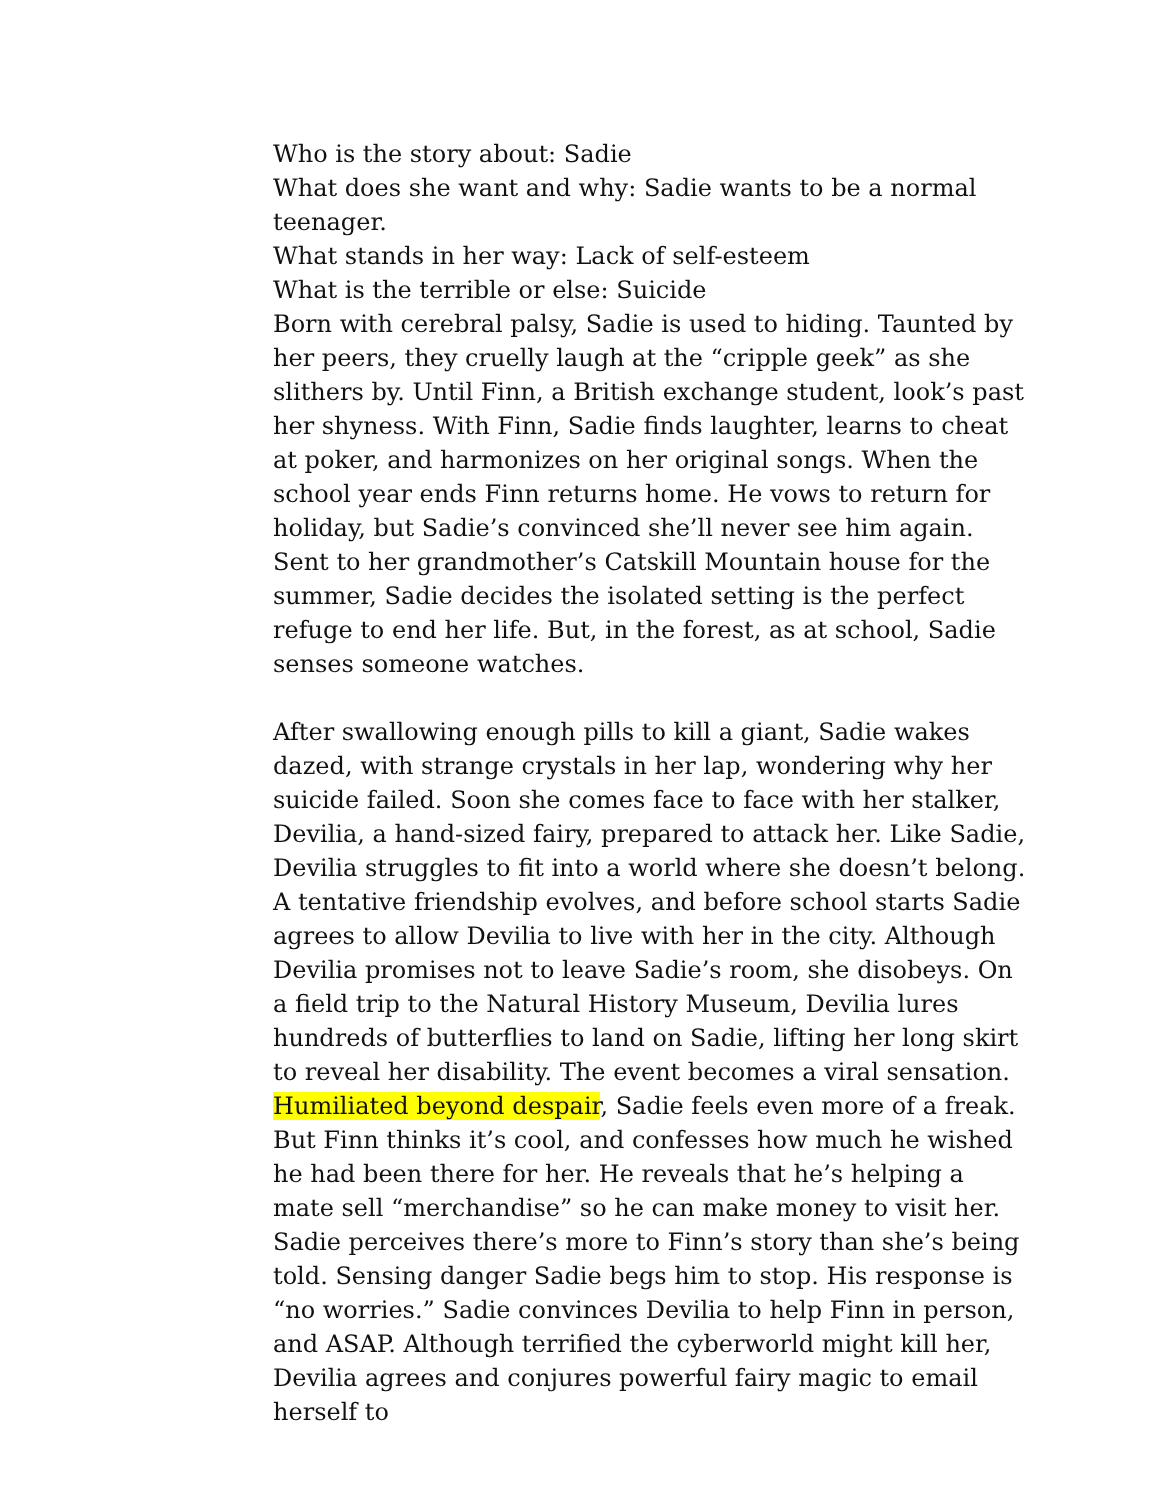Who is the story about: Sadie
What does she want and why: Sadie wants to be a normal teenager.
What stands in her way: Lack of self-esteem
What is the terrible or else: Suicide
Born with cerebral palsy, Sadie is used to hiding. Taunted by her peers, they cruelly laugh at the “cripple geek” as she slithers by. Until Finn, a British exchange student, look’s past her shyness. With Finn, Sadie finds laughter, learns to cheat at poker, and harmonizes on her original songs. When the school year ends Finn returns home. He vows to return for holiday, but Sadie’s convinced she’ll never see him again. Sent to her grandmother’s Catskill Mountain house for the summer, Sadie decides the isolated setting is the perfect refuge to end her life. But, in the forest, as at school, Sadie senses someone watches.
After swallowing enough pills to kill a giant, Sadie wakes dazed, with strange crystals in her lap, wondering why her suicide failed. Soon she comes face to face with her stalker, Devilia, a hand-sized fairy, prepared to attack her. Like Sadie, Devilia struggles to fit into a world where she doesn’t belong. A tentative friendship evolves, and before school starts Sadie agrees to allow Devilia to live with her in the city. Although Devilia promises not to leave Sadie’s room, she disobeys. On a field trip to the Natural History Museum, Devilia lures hundreds of butterflies to land on Sadie, lifting her long skirt to reveal her disability. The event becomes a viral sensation. Humiliated beyond despair, Sadie feels even more of a freak. But Finn thinks it’s cool, and confesses how much he wished he had been there for her. He reveals that he’s helping a mate sell “merchandise” so he can make money to visit her. Sadie perceives there’s more to Finn’s story than she’s being told. Sensing danger Sadie begs him to stop. His response is “no worries.” Sadie convinces Devilia to help Finn in person, and ASAP. Although terrified the cyberworld might kill her, Devilia agrees and conjures powerful fairy magic to email herself to